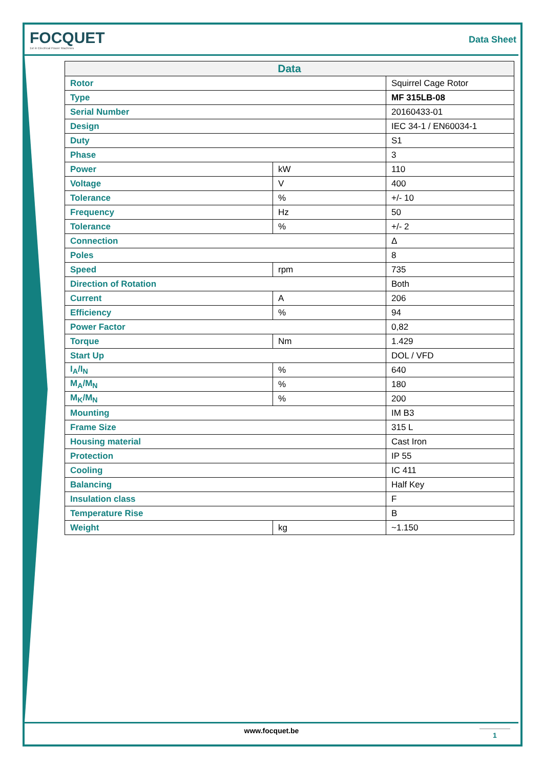FOCQUET
1st in Electrical Power Machines
Data Sheet
| Data | | |
| --- | --- | --- |
| Rotor | | Squirrel Cage Rotor |
| Type | | MF 315LB-08 |
| Serial Number | | 20160433-01 |
| Design | | IEC 34-1 / EN60034-1 |
| Duty | | S1 |
| Phase | | 3 |
| Power | kW | 110 |
| Voltage | V | 400 |
| Tolerance | % | +/- 10 |
| Frequency | Hz | 50 |
| Tolerance | % | +/- 2 |
| Connection | | Δ |
| Poles | | 8 |
| Speed | rpm | 735 |
| Direction of Rotation | | Both |
| Current | A | 206 |
| Efficiency | % | 94 |
| Power Factor | | 0,82 |
| Torque | Nm | 1.429 |
| Start Up | | DOL / VFD |
| I<sub>A</sub>/I<sub>N</sub> | % | 640 |
| M<sub>A</sub>/M<sub>N</sub> | % | 180 |
| M<sub>K</sub>/M<sub>N</sub> | % | 200 |
| Mounting | | IM B3 |
| Frame Size | | 315 L |
| Housing material | | Cast Iron |
| Protection | | IP 55 |
| Cooling | | IC 411 |
| Balancing | | Half Key |
| Insulation class | | F |
| Temperature Rise | | B |
| Weight | kg | ~1.150 |
www.focquet.be
1